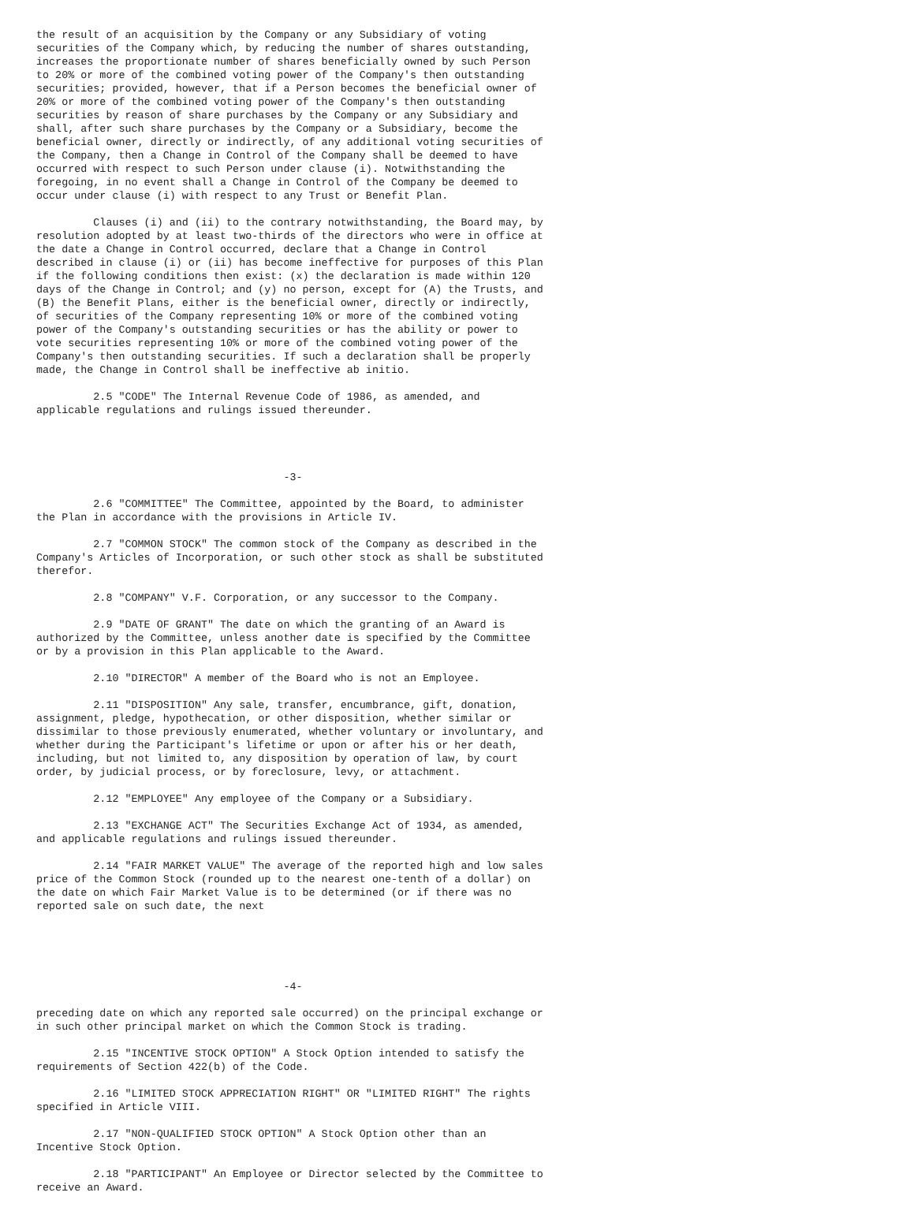the result of an acquisition by the Company or any Subsidiary of voting
securities of the Company which, by reducing the number of shares outstanding,
increases the proportionate number of shares beneficially owned by such Person
to 20% or more of the combined voting power of the Company's then outstanding
securities; provided, however, that if a Person becomes the beneficial owner of
20% or more of the combined voting power of the Company's then outstanding
securities by reason of share purchases by the Company or any Subsidiary and
shall, after such share purchases by the Company or a Subsidiary, become the
beneficial owner, directly or indirectly, of any additional voting securities of
the Company, then a Change in Control of the Company shall be deemed to have
occurred with respect to such Person under clause (i). Notwithstanding the
foregoing, in no event shall a Change in Control of the Company be deemed to
occur under clause (i) with respect to any Trust or Benefit Plan.

         Clauses (i) and (ii) to the contrary notwithstanding, the Board may, by
resolution adopted by at least two-thirds of the directors who were in office at
the date a Change in Control occurred, declare that a Change in Control
described in clause (i) or (ii) has become ineffective for purposes of this Plan
if the following conditions then exist: (x) the declaration is made within 120
days of the Change in Control; and (y) no person, except for (A) the Trusts, and
(B) the Benefit Plans, either is the beneficial owner, directly or indirectly,
of securities of the Company representing 10% or more of the combined voting
power of the Company's outstanding securities or has the ability or power to
vote securities representing 10% or more of the combined voting power of the
Company's then outstanding securities. If such a declaration shall be properly
made, the Change in Control shall be ineffective ab initio.

         2.5 "CODE" The Internal Revenue Code of 1986, as amended, and
applicable regulations and rulings issued thereunder.




                                       -3-

         2.6 "COMMITTEE" The Committee, appointed by the Board, to administer
the Plan in accordance with the provisions in Article IV.

         2.7 "COMMON STOCK" The common stock of the Company as described in the
Company's Articles of Incorporation, or such other stock as shall be substituted
therefor.

         2.8 "COMPANY" V.F. Corporation, or any successor to the Company.

         2.9 "DATE OF GRANT" The date on which the granting of an Award is
authorized by the Committee, unless another date is specified by the Committee
or by a provision in this Plan applicable to the Award.

         2.10 "DIRECTOR" A member of the Board who is not an Employee.

         2.11 "DISPOSITION" Any sale, transfer, encumbrance, gift, donation,
assignment, pledge, hypothecation, or other disposition, whether similar or
dissimilar to those previously enumerated, whether voluntary or involuntary, and
whether during the Participant's lifetime or upon or after his or her death,
including, but not limited to, any disposition by operation of law, by court
order, by judicial process, or by foreclosure, levy, or attachment.

         2.12 "EMPLOYEE" Any employee of the Company or a Subsidiary.

         2.13 "EXCHANGE ACT" The Securities Exchange Act of 1934, as amended,
and applicable regulations and rulings issued thereunder.

         2.14 "FAIR MARKET VALUE" The average of the reported high and low sales
price of the Common Stock (rounded up to the nearest one-tenth of a dollar) on
the date on which Fair Market Value is to be determined (or if there was no
reported sale on such date, the next





                                       -4-

preceding date on which any reported sale occurred) on the principal exchange or
in such other principal market on which the Common Stock is trading.

         2.15 "INCENTIVE STOCK OPTION" A Stock Option intended to satisfy the
requirements of Section 422(b) of the Code.

         2.16 "LIMITED STOCK APPRECIATION RIGHT" OR "LIMITED RIGHT" The rights
specified in Article VIII.

         2.17 "NON-QUALIFIED STOCK OPTION" A Stock Option other than an
Incentive Stock Option.

         2.18 "PARTICIPANT" An Employee or Director selected by the Committee to
receive an Award.